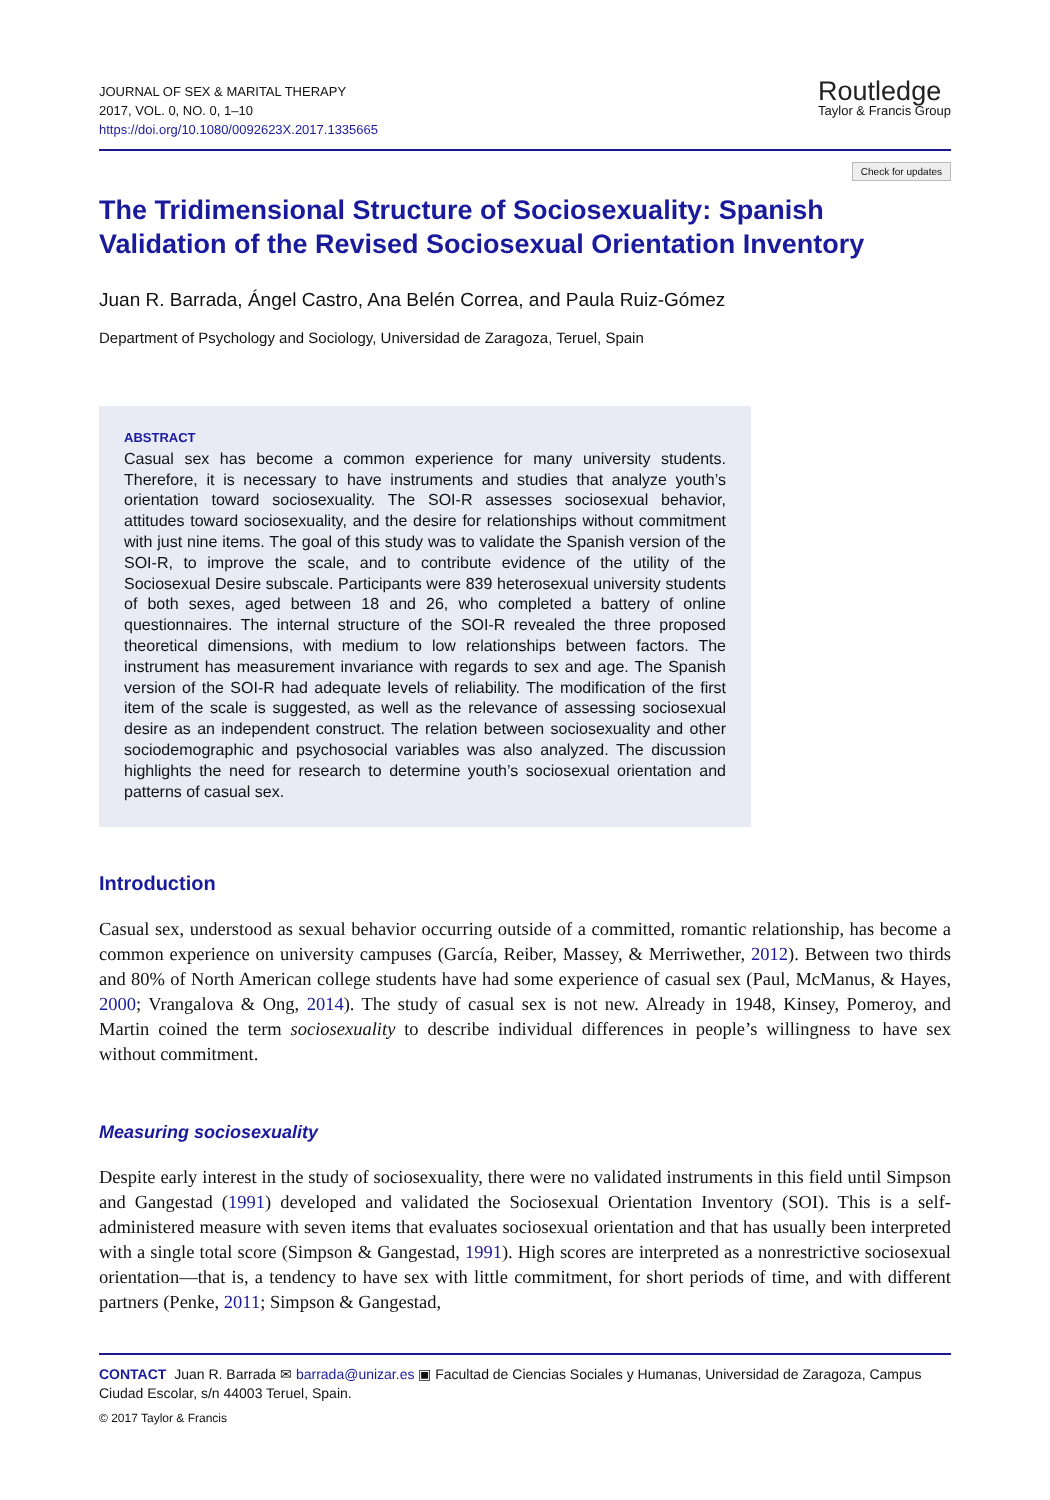JOURNAL OF SEX & MARITAL THERAPY
2017, VOL. 0, NO. 0, 1–10
https://doi.org/10.1080/0092623X.2017.1335665
Routledge
Taylor & Francis Group
Check for updates
The Tridimensional Structure of Sociosexuality: Spanish Validation of the Revised Sociosexual Orientation Inventory
Juan R. Barrada, Ángel Castro, Ana Belén Correa, and Paula Ruiz-Gómez
Department of Psychology and Sociology, Universidad de Zaragoza, Teruel, Spain
ABSTRACT
Casual sex has become a common experience for many university students. Therefore, it is necessary to have instruments and studies that analyze youth’s orientation toward sociosexuality. The SOI-R assesses sociosexual behavior, attitudes toward sociosexuality, and the desire for relationships without commitment with just nine items. The goal of this study was to validate the Spanish version of the SOI-R, to improve the scale, and to contribute evidence of the utility of the Sociosexual Desire subscale. Participants were 839 heterosexual university students of both sexes, aged between 18 and 26, who completed a battery of online questionnaires. The internal structure of the SOI-R revealed the three proposed theoretical dimensions, with medium to low relationships between factors. The instrument has measurement invariance with regards to sex and age. The Spanish version of the SOI-R had adequate levels of reliability. The modification of the first item of the scale is suggested, as well as the relevance of assessing sociosexual desire as an independent construct. The relation between sociosexuality and other sociodemographic and psychosocial variables was also analyzed. The discussion highlights the need for research to determine youth’s sociosexual orientation and patterns of casual sex.
Introduction
Casual sex, understood as sexual behavior occurring outside of a committed, romantic relationship, has become a common experience on university campuses (García, Reiber, Massey, & Merriwether, 2012). Between two thirds and 80% of North American college students have had some experience of casual sex (Paul, McManus, & Hayes, 2000; Vrangalova & Ong, 2014). The study of casual sex is not new. Already in 1948, Kinsey, Pomeroy, and Martin coined the term sociosexuality to describe individual differences in people’s willingness to have sex without commitment.
Measuring sociosexuality
Despite early interest in the study of sociosexuality, there were no validated instruments in this field until Simpson and Gangestad (1991) developed and validated the Sociosexual Orientation Inventory (SOI). This is a self-administered measure with seven items that evaluates sociosexual orientation and that has usually been interpreted with a single total score (Simpson & Gangestad, 1991). High scores are interpreted as a nonrestrictive sociosexual orientation—that is, a tendency to have sex with little commitment, for short periods of time, and with different partners (Penke, 2011; Simpson & Gangestad,
CONTACT Juan R. Barrada ✉ barrada@unizar.es ▣ Facultad de Ciencias Sociales y Humanas, Universidad de Zaragoza, Campus Ciudad Escolar, s/n 44003 Teruel, Spain.
© 2017 Taylor & Francis